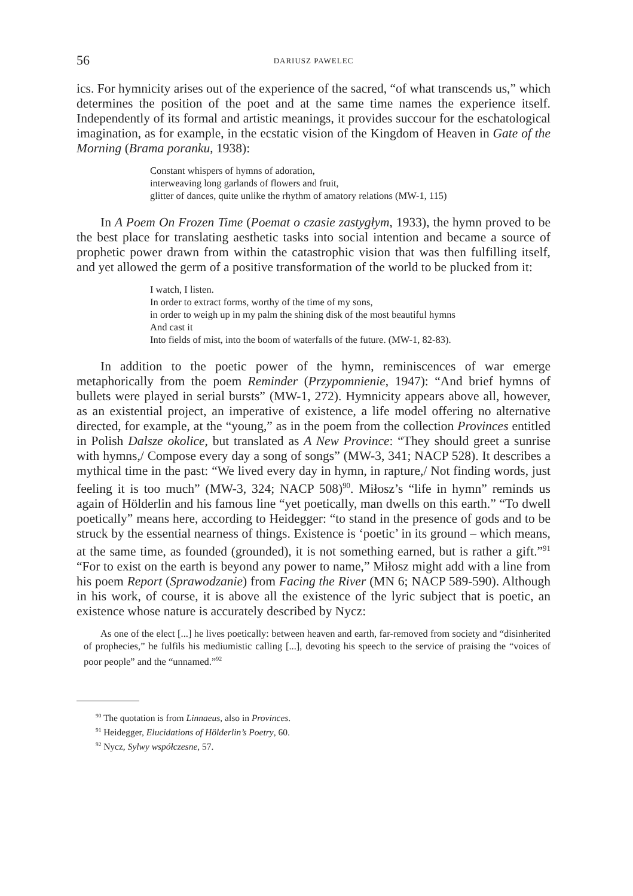56 DARIUSZ PAWELEC
ics. For hymnicity arises out of the experience of the sacred, “of what transcends us,” which determines the position of the poet and at the same time names the experience itself. Independently of its formal and artistic meanings, it provides succour for the eschatological imagination, as for example, in the ecstatic vision of the Kingdom of Heaven in Gate of the Morning (Brama poranku, 1938):
Constant whispers of hymns of adoration,
interweaving long garlands of flowers and fruit,
glitter of dances, quite unlike the rhythm of amatory relations (MW-1, 115)
In A Poem On Frozen Time (Poemat o czasie zastygłym, 1933), the hymn proved to be the best place for translating aesthetic tasks into social intention and became a source of prophetic power drawn from within the catastrophic vision that was then fulfilling itself, and yet allowed the germ of a positive transformation of the world to be plucked from it:
I watch, I listen.
In order to extract forms, worthy of the time of my sons,
in order to weigh up in my palm the shining disk of the most beautiful hymns
And cast it
Into fields of mist, into the boom of waterfalls of the future. (MW-1, 82-83).
In addition to the poetic power of the hymn, reminiscences of war emerge metaphorically from the poem Reminder (Przypomnienie, 1947): “And brief hymns of bullets were played in serial bursts” (MW-1, 272). Hymnicity appears above all, however, as an existential project, an imperative of existence, a life model offering no alternative directed, for example, at the “young,” as in the poem from the collection Provinces entitled in Polish Dalsze okolice, but translated as A New Province: “They should greet a sunrise with hymns,/ Compose every day a song of songs” (MW-3, 341; NACP 528). It describes a mythical time in the past: “We lived every day in hymn, in rapture,/ Not finding words, just feeling it is too much” (MW-3, 324; NACP 508)<sup>90</sup>. Miłosz’s “life in hymn” reminds us again of Hölderlin and his famous line “yet poetically, man dwells on this earth.” “To dwell poetically” means here, according to Heidegger: “to stand in the presence of gods and to be struck by the essential nearness of things. Existence is ‘poetic’ in its ground – which means, at the same time, as founded (grounded), it is not something earned, but is rather a gift.”<sup>91</sup> “For to exist on the earth is beyond any power to name,” Miłosz might add with a line from his poem Report (Sprawodzanie) from Facing the River (MN 6; NACP 589-590). Although in his work, of course, it is above all the existence of the lyric subject that is poetic, an existence whose nature is accurately described by Nycz:
As one of the elect [...] he lives poetically: between heaven and earth, far-removed from society and “disinherited of prophecies,” he fulfils his mediumistic calling [...], devoting his speech to the service of praising the “voices of poor people” and the “unnamed.”<sup>92</sup>
<sup>90</sup> The quotation is from Linnaeus, also in Provinces.
<sup>91</sup> Heidegger, Elucidations of Hölderlin’s Poetry, 60.
<sup>92</sup> Nycz, Sylwy współczesne, 57.